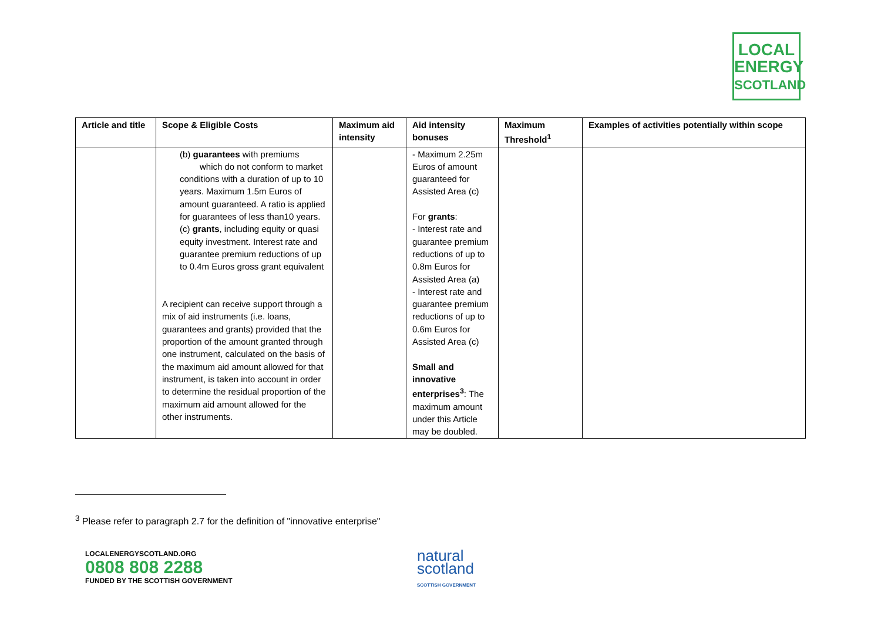LOCAL
ENERGY
SCOTLAND
| Article and title | Scope & Eligible Costs | Maximum aid intensity | Aid intensity bonuses | Maximum Threshold<sup>1</sup> | Examples of activities potentially within scope |
| --- | --- | --- | --- | --- | --- |
| | (b) guarantees with premiums which do not conform to market conditions with a duration of up to 10 years. Maximum 1.5m Euros of amount guaranteed. A ratio is applied for guarantees of less than10 years. (c) grants , including equity or quasi equity investment. Interest rate and guarantee premium reductions of up to 0.4m Euros gross grant equivalent A recipient can receive support through a mix of aid instruments (i.e. loans, guarantees and grants) provided that the proportion of the amount granted through one instrument, calculated on the basis of the maximum aid amount allowed for that instrument, is taken into account in order to determine the residual proportion of the maximum aid amount allowed for the other instruments. | | - Maximum 2.25m Euros of amount guaranteed for Assisted Area (c) For grants : - Interest rate and guarantee premium reductions of up to 0.8m Euros for Assisted Area (a) - Interest rate and guarantee premium reductions of up to 0.6m Euros for Assisted Area (c) Small and innovative enterprises<sup>3</sup> : The maximum amount under this Article may be doubled. | | |
<sup>3</sup> Please refer to paragraph 2.7 for the definition of "innovative enterprise"
LOCALENERGYSCOTLAND.ORG
0808 808 2288
FUNDED BY THE SCOTTISH GOVERNMENT
natural
scotland
SCOTTISH GOVERNMENT